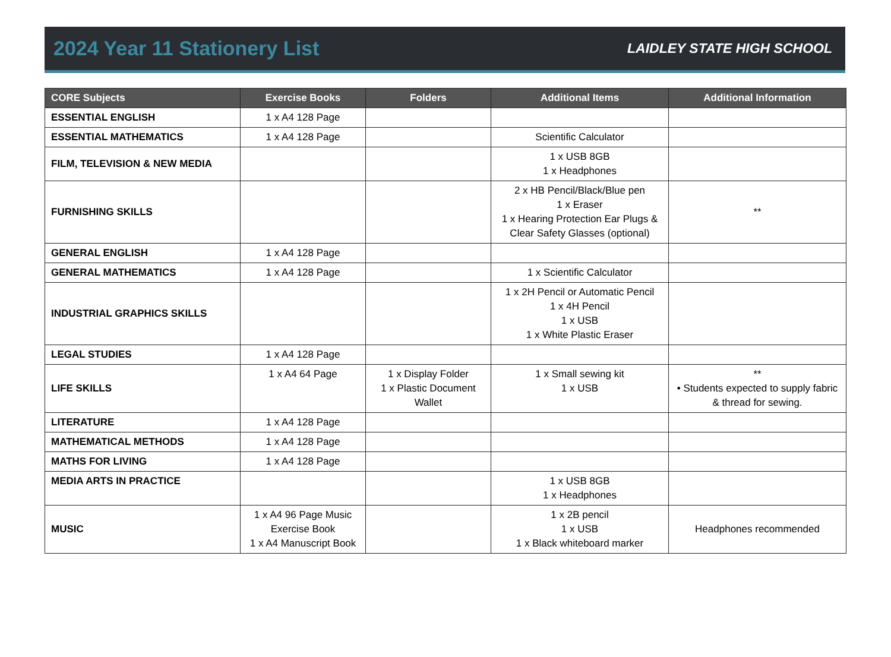2024 Year 11 Stationery List
LAIDLEY STATE HIGH SCHOOL
| CORE Subjects | Exercise Books | Folders | Additional Items | Additional Information |
| --- | --- | --- | --- | --- |
| ESSENTIAL ENGLISH | 1 x A4 128 Page | | | |
| ESSENTIAL MATHEMATICS | 1 x A4 128 Page | | Scientific Calculator | |
| FILM, TELEVISION & NEW MEDIA | | | 1 x USB 8GB 1 x Headphones | |
| FURNISHING SKILLS | | | 2 x HB Pencil/Black/Blue pen 1 x Eraser 1 x Hearing Protection Ear Plugs & Clear Safety Glasses (optional) | ** |
| GENERAL ENGLISH | 1 x A4 128 Page | | | |
| GENERAL MATHEMATICS | 1 x A4 128 Page | | 1 x Scientific Calculator | |
| INDUSTRIAL GRAPHICS SKILLS | | | 1 x 2H Pencil or Automatic Pencil 1 x 4H Pencil 1 x USB 1 x White Plastic Eraser | |
| LEGAL STUDIES | 1 x A4 128 Page | | | |
| LIFE SKILLS | 1 x A4 64 Page | 1 x Display Folder 1 x Plastic Document Wallet | 1 x Small sewing kit 1 x USB | ** • Students expected to supply fabric & thread for sewing. |
| LITERATURE | 1 x A4 128 Page | | | |
| MATHEMATICAL METHODS | 1 x A4 128 Page | | | |
| MATHS FOR LIVING | 1 x A4 128 Page | | | |
| MEDIA ARTS IN PRACTICE | | | 1 x USB 8GB 1 x Headphones | |
| MUSIC | 1 x A4 96 Page Music Exercise Book 1 x A4 Manuscript Book | | 1 x 2B pencil 1 x USB 1 x Black whiteboard marker | Headphones recommended |